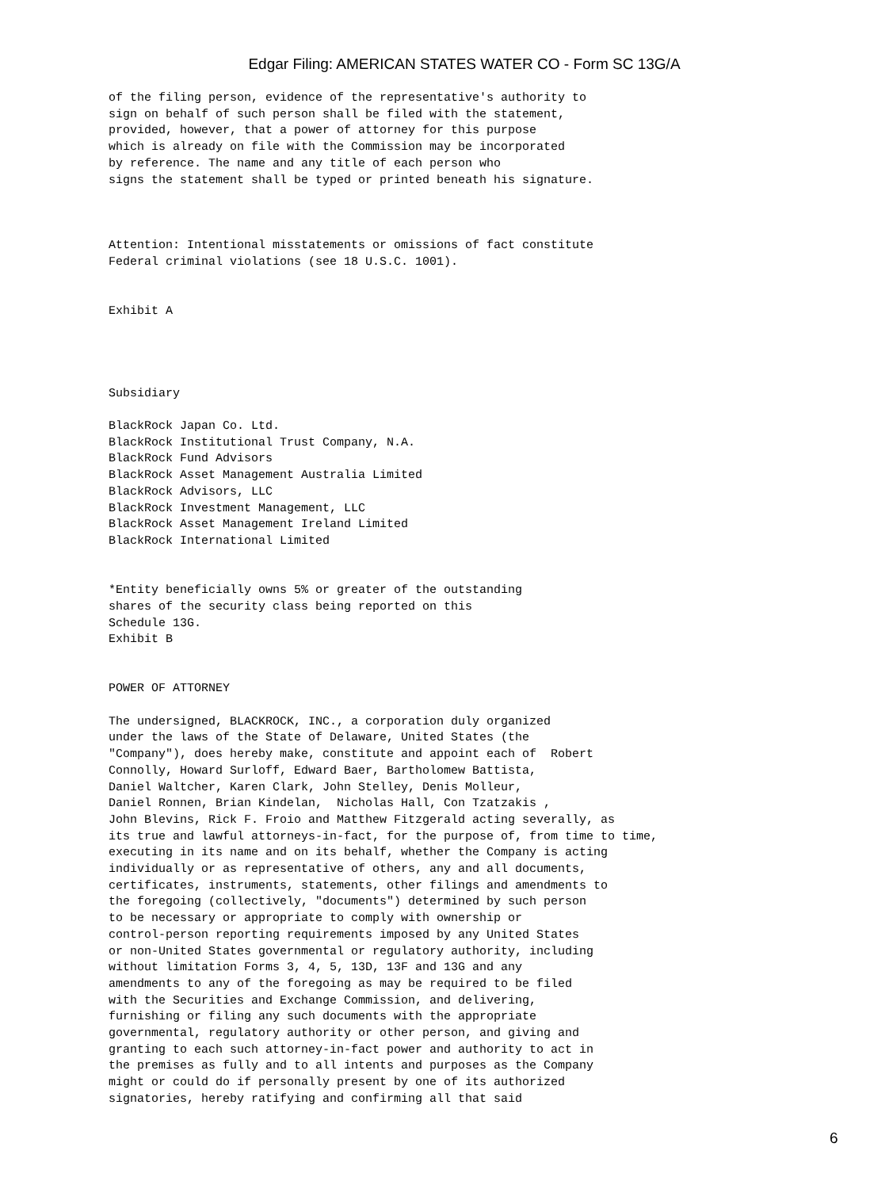Edgar Filing: AMERICAN STATES WATER CO - Form SC 13G/A
of the filing person, evidence of the representative's authority to
sign on behalf of such person shall be filed with the statement,
provided, however, that a power of attorney for this purpose
which is already on file with the Commission may be incorporated
by reference. The name and any title of each person who
signs the statement shall be typed or printed beneath his signature.



Attention: Intentional misstatements or omissions of fact constitute
Federal criminal violations (see 18 U.S.C. 1001).


Exhibit A




Subsidiary

BlackRock Japan Co. Ltd.
BlackRock Institutional Trust Company, N.A.
BlackRock Fund Advisors
BlackRock Asset Management Australia Limited
BlackRock Advisors, LLC
BlackRock Investment Management, LLC
BlackRock Asset Management Ireland Limited
BlackRock International Limited


*Entity beneficially owns 5% or greater of the outstanding
shares of the security class being reported on this
Schedule 13G.
Exhibit B


POWER OF ATTORNEY

The undersigned, BLACKROCK, INC., a corporation duly organized
under the laws of the State of Delaware, United States (the
"Company"), does hereby make, constitute and appoint each of  Robert
Connolly, Howard Surloff, Edward Baer, Bartholomew Battista,
Daniel Waltcher, Karen Clark, John Stelley, Denis Molleur,
Daniel Ronnen, Brian Kindelan,  Nicholas Hall, Con Tzatzakis ,
John Blevins, Rick F. Froio and Matthew Fitzgerald acting severally, as
its true and lawful attorneys-in-fact, for the purpose of, from time to time,
executing in its name and on its behalf, whether the Company is acting
individually or as representative of others, any and all documents,
certificates, instruments, statements, other filings and amendments to
the foregoing (collectively, "documents") determined by such person
to be necessary or appropriate to comply with ownership or
control-person reporting requirements imposed by any United States
or non-United States governmental or regulatory authority, including
without limitation Forms 3, 4, 5, 13D, 13F and 13G and any
amendments to any of the foregoing as may be required to be filed
with the Securities and Exchange Commission, and delivering,
furnishing or filing any such documents with the appropriate
governmental, regulatory authority or other person, and giving and
granting to each such attorney-in-fact power and authority to act in
the premises as fully and to all intents and purposes as the Company
might or could do if personally present by one of its authorized
signatories, hereby ratifying and confirming all that said
6